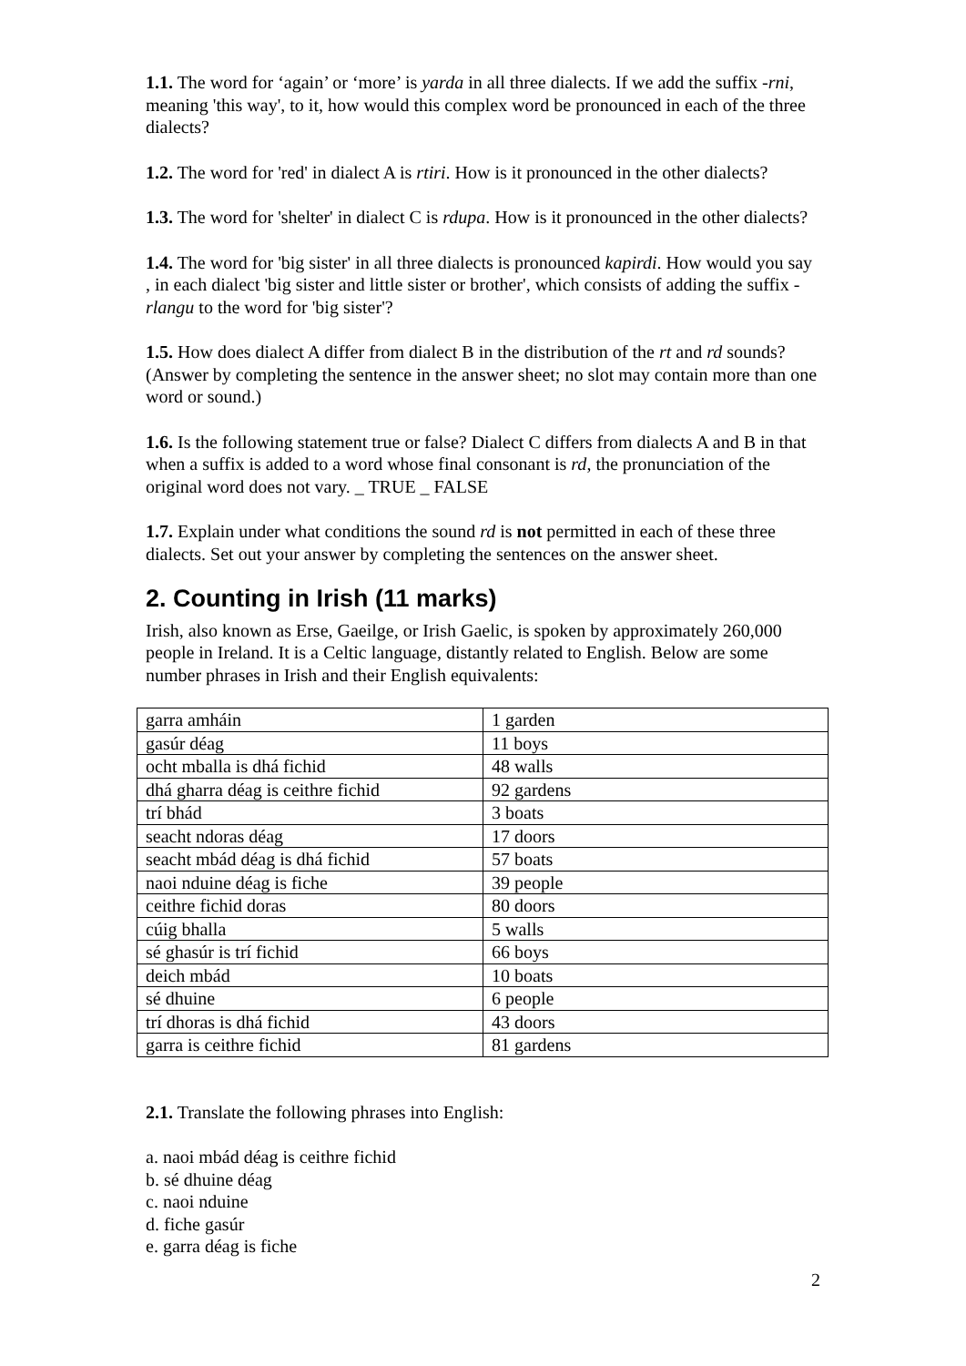1.1. The word for ‘again’ or ‘more’ is yarda in all three dialects. If we add the suffix -rni, meaning 'this way', to it, how would this complex word be pronounced in each of the three dialects?
1.2. The word for 'red' in dialect A is rtiri. How is it pronounced in the other dialects?
1.3. The word for 'shelter' in dialect C is rdupa. How is it pronounced in the other dialects?
1.4. The word for 'big sister' in all three dialects is pronounced kapirdi. How would you say , in each dialect 'big sister and little sister or brother', which consists of adding the suffix -rlangu to the word for 'big sister'?
1.5. How does dialect A differ from dialect B in the distribution of the rt and rd sounds? (Answer by completing the sentence in the answer sheet; no slot may contain more than one word or sound.)
1.6. Is the following statement true or false? Dialect C differs from dialects A and B in that when a suffix is added to a word whose final consonant is rd, the pronunciation of the original word does not vary. _ TRUE _ FALSE
1.7. Explain under what conditions the sound rd is not permitted in each of these three dialects. Set out your answer by completing the sentences on the answer sheet.
2. Counting in Irish (11 marks)
Irish, also known as Erse, Gaeilge, or Irish Gaelic, is spoken by approximately 260,000 people in Ireland. It is a Celtic language, distantly related to English. Below are some number phrases in Irish and their English equivalents:
| garra amháin | 1 garden |
| gasúr déag | 11 boys |
| ocht mballa is dhá fichid | 48 walls |
| dhá gharra déag is ceithre fichid | 92 gardens |
| trí bhád | 3 boats |
| seacht ndoras déag | 17 doors |
| seacht mbád déag is dhá fichid | 57 boats |
| naoi nduine déag is fiche | 39 people |
| ceithre fichid doras | 80 doors |
| cúig bhalla | 5 walls |
| sé ghasúr is trí fichid | 66 boys |
| deich mbád | 10 boats |
| sé dhuine | 6 people |
| trí dhoras is dhá fichid | 43 doors |
| garra is ceithre fichid | 81 gardens |
2.1. Translate the following phrases into English:
a. naoi mbád déag is ceithre fichid
b. sé dhuine déag
c. naoi nduine
d. fiche gasúr
e. garra déag is fiche
2